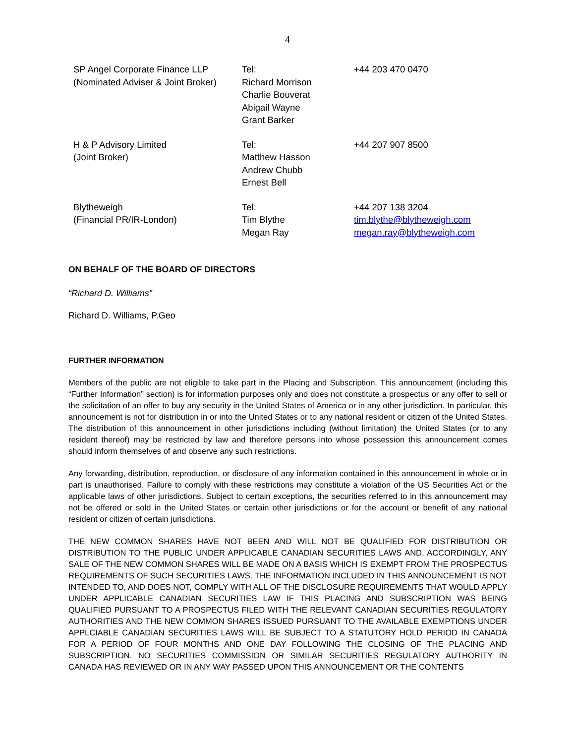4
| SP Angel Corporate Finance LLP (Nominated Adviser & Joint Broker) | Tel: Richard Morrison Charlie Bouverat Abigail Wayne Grant Barker | +44 203 470 0470 |
| H & P Advisory Limited (Joint Broker) | Tel: Matthew Hasson Andrew Chubb Ernest Bell | +44 207 907 8500 |
| Blytheweigh (Financial PR/IR-London) | Tel: Tim Blythe Megan Ray | +44 207 138 3204 tim.blythe@blytheweigh.com megan.ray@blytheweigh.com |
ON BEHALF OF THE BOARD OF DIRECTORS
“Richard D. Williams”
Richard D. Williams, P.Geo
FURTHER INFORMATION
Members of the public are not eligible to take part in the Placing and Subscription. This announcement (including this “Further Information” section) is for information purposes only and does not constitute a prospectus or any offer to sell or the solicitation of an offer to buy any security in the United States of America or in any other jurisdiction. In particular, this announcement is not for distribution in or into the United States or to any national resident or citizen of the United States. The distribution of this announcement in other jurisdictions including (without limitation) the United States (or to any resident thereof) may be restricted by law and therefore persons into whose possession this announcement comes should inform themselves of and observe any such restrictions.
Any forwarding, distribution, reproduction, or disclosure of any information contained in this announcement in whole or in part is unauthorised. Failure to comply with these restrictions may constitute a violation of the US Securities Act or the applicable laws of other jurisdictions. Subject to certain exceptions, the securities referred to in this announcement may not be offered or sold in the United States or certain other jurisdictions or for the account or benefit of any national resident or citizen of certain jurisdictions.
THE NEW COMMON SHARES HAVE NOT BEEN AND WILL NOT BE QUALIFIED FOR DISTRIBUTION OR DISTRIBUTION TO THE PUBLIC UNDER APPLICABLE CANADIAN SECURITIES LAWS AND, ACCORDINGLY, ANY SALE OF THE NEW COMMON SHARES WILL BE MADE ON A BASIS WHICH IS EXEMPT FROM THE PROSPECTUS REQUIREMENTS OF SUCH SECURITIES LAWS. THE INFORMATION INCLUDED IN THIS ANNOUNCEMENT IS NOT INTENDED TO, AND DOES NOT, COMPLY WITH ALL OF THE DISCLOSURE REQUIREMENTS THAT WOULD APPLY UNDER APPLICABLE CANADIAN SECURITIES LAW IF THIS PLACING AND SUBSCRIPTION WAS BEING QUALIFIED PURSUANT TO A PROSPECTUS FILED WITH THE RELEVANT CANADIAN SECURITIES REGULATORY AUTHORITIES AND THE NEW COMMON SHARES ISSUED PURSUANT TO THE AVAILABLE EXEMPTIONS UNDER APPLCIABLE CANADIAN SECURITIES LAWS WILL BE SUBJECT TO A STATUTORY HOLD PERIOD IN CANADA FOR A PERIOD OF FOUR MONTHS AND ONE DAY FOLLOWING THE CLOSING OF THE PLACING AND SUBSCRIPTION. NO SECURITIES COMMISSION OR SIMILAR SECURITIES REGULATORY AUTHORITY IN CANADA HAS REVIEWED OR IN ANY WAY PASSED UPON THIS ANNOUNCEMENT OR THE CONTENTS